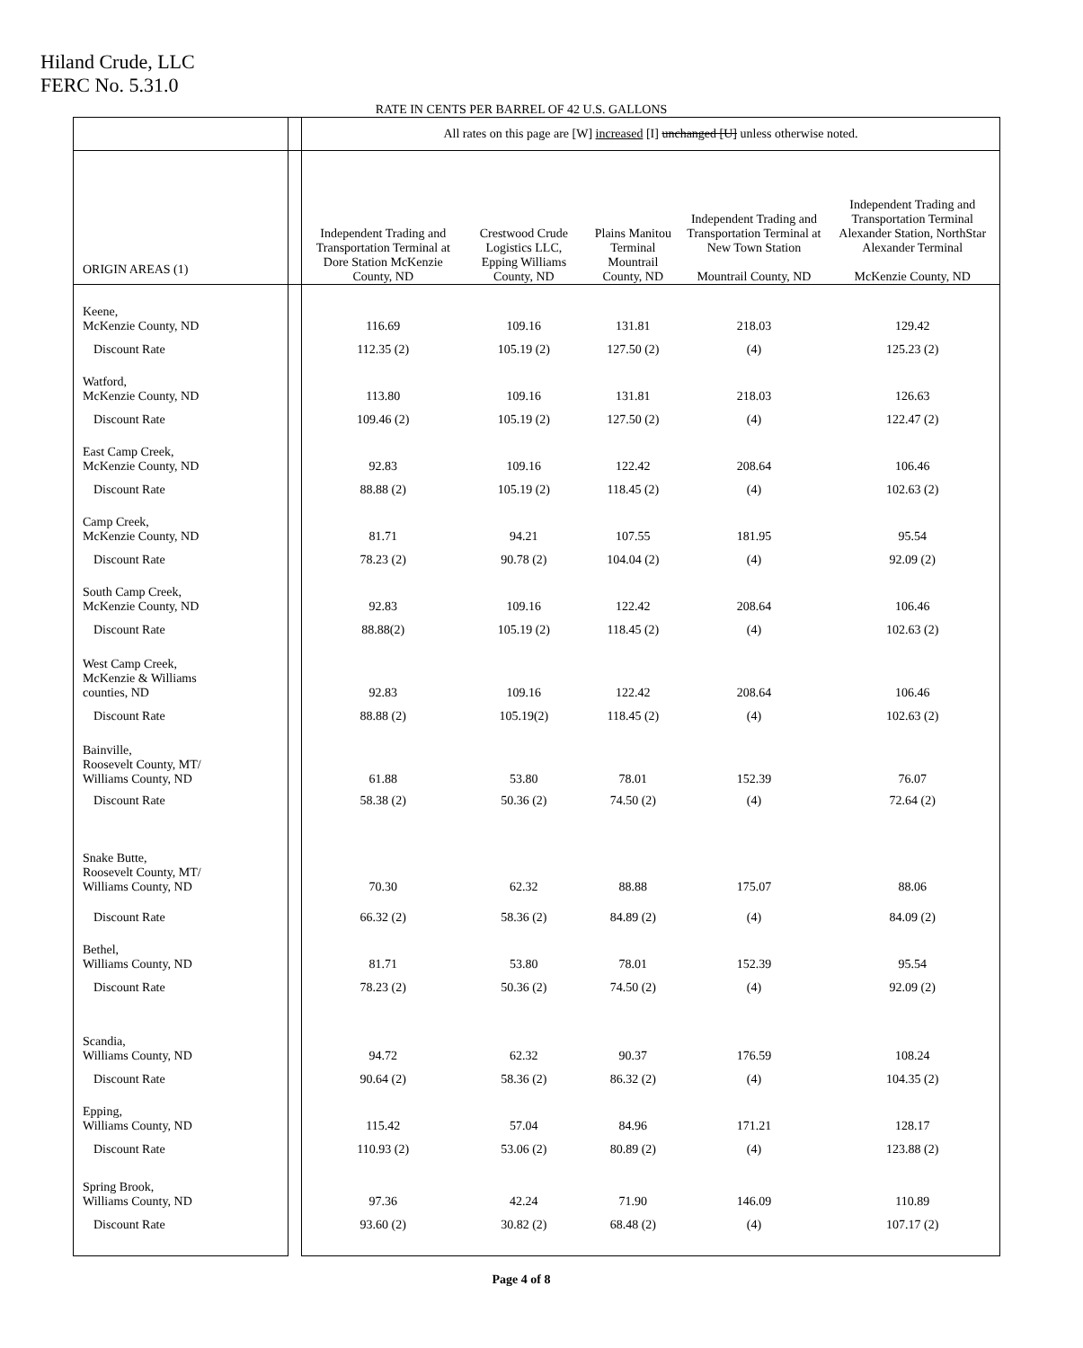Hiland Crude, LLC
FERC No. 5.31.0
RATE IN CENTS PER BARREL OF 42 U.S. GALLONS
| | | All rates on this page are [W] increased [I] unchanged [U] unless otherwise noted. | | | | |
| ORIGIN AREAS (1) | | Independent Trading and Transportation Terminal at Dore Station McKenzie County, ND | Crestwood Crude Logistics LLC, Epping Williams County, ND | Plains Manitou Terminal Mountrail County, ND | Independent Trading and Transportation Terminal at New Town Station Mountrail County, ND | Independent Trading and Transportation Terminal Alexander Station, NorthStar Alexander Terminal McKenzie County, ND |
| Keene, McKenzie County, ND | | 116.69 | 109.16 | 131.81 | 218.03 | 129.42 |
| Discount Rate | | 112.35 (2) | 105.19 (2) | 127.50 (2) | (4) | 125.23 (2) |
| Watford, McKenzie County, ND | | 113.80 | 109.16 | 131.81 | 218.03 | 126.63 |
| Discount Rate | | 109.46 (2) | 105.19 (2) | 127.50 (2) | (4) | 122.47 (2) |
| East Camp Creek, McKenzie County, ND | | 92.83 | 109.16 | 122.42 | 208.64 | 106.46 |
| Discount Rate | | 88.88 (2) | 105.19 (2) | 118.45 (2) | (4) | 102.63 (2) |
| Camp Creek, McKenzie County, ND | | 81.71 | 94.21 | 107.55 | 181.95 | 95.54 |
| Discount Rate | | 78.23 (2) | 90.78 (2) | 104.04 (2) | (4) | 92.09 (2) |
| South Camp Creek, McKenzie County, ND | | 92.83 | 109.16 | 122.42 | 208.64 | 106.46 |
| Discount Rate | | 88.88(2) | 105.19 (2) | 118.45 (2) | (4) | 102.63 (2) |
| West Camp Creek, McKenzie & Williams counties, ND | | 92.83 | 109.16 | 122.42 | 208.64 | 106.46 |
| Discount Rate | | 88.88 (2) | 105.19(2) | 118.45 (2) | (4) | 102.63 (2) |
| Bainville, Roosevelt County, MT/ Williams County, ND | | 61.88 | 53.80 | 78.01 | 152.39 | 76.07 |
| Discount Rate | | 58.38 (2) | 50.36 (2) | 74.50 (2) | (4) | 72.64 (2) |
| Snake Butte, Roosevelt County, MT/ Williams County, ND | | 70.30 | 62.32 | 88.88 | 175.07 | 88.06 |
| Discount Rate | | 66.32 (2) | 58.36 (2) | 84.89 (2) | (4) | 84.09 (2) |
| Bethel, Williams County, ND | | 81.71 | 53.80 | 78.01 | 152.39 | 95.54 |
| Discount Rate | | 78.23 (2) | 50.36 (2) | 74.50 (2) | (4) | 92.09 (2) |
| Scandia, Williams County, ND | | 94.72 | 62.32 | 90.37 | 176.59 | 108.24 |
| Discount Rate | | 90.64 (2) | 58.36 (2) | 86.32 (2) | (4) | 104.35 (2) |
| Epping, Williams County, ND | | 115.42 | 57.04 | 84.96 | 171.21 | 128.17 |
| Discount Rate | | 110.93 (2) | 53.06 (2) | 80.89 (2) | (4) | 123.88 (2) |
| Spring Brook, Williams County, ND | | 97.36 | 42.24 | 71.90 | 146.09 | 110.89 |
| Discount Rate | | 93.60 (2) | 30.82 (2) | 68.48 (2) | (4) | 107.17 (2) |
Page 4 of 8